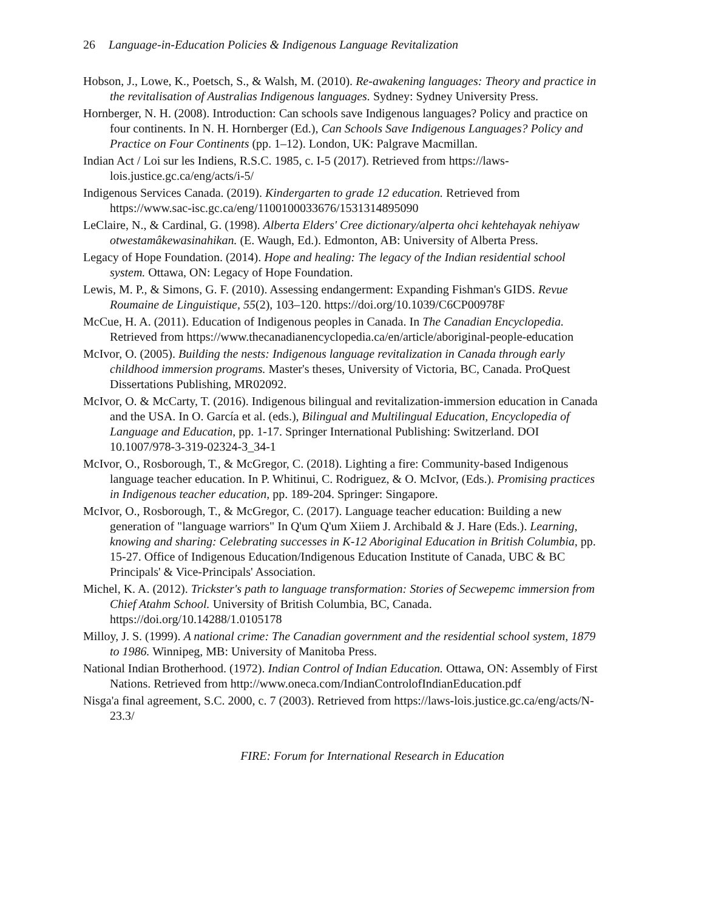26 Language-in-Education Policies & Indigenous Language Revitalization
Hobson, J., Lowe, K., Poetsch, S., & Walsh, M. (2010). Re-awakening languages: Theory and practice in the revitalisation of Australias Indigenous languages. Sydney: Sydney University Press.
Hornberger, N. H. (2008). Introduction: Can schools save Indigenous languages? Policy and practice on four continents. In N. H. Hornberger (Ed.), Can Schools Save Indigenous Languages? Policy and Practice on Four Continents (pp. 1–12). London, UK: Palgrave Macmillan.
Indian Act / Loi sur les Indiens, R.S.C. 1985, c. I-5 (2017). Retrieved from https://laws-lois.justice.gc.ca/eng/acts/i-5/
Indigenous Services Canada. (2019). Kindergarten to grade 12 education. Retrieved from https://www.sac-isc.gc.ca/eng/1100100033676/1531314895090
LeClaire, N., & Cardinal, G. (1998). Alberta Elders' Cree dictionary/alperta ohci kehtehayak nehiyaw otwestamâkewasinahikan. (E. Waugh, Ed.). Edmonton, AB: University of Alberta Press.
Legacy of Hope Foundation. (2014). Hope and healing: The legacy of the Indian residential school system. Ottawa, ON: Legacy of Hope Foundation.
Lewis, M. P., & Simons, G. F. (2010). Assessing endangerment: Expanding Fishman's GIDS. Revue Roumaine de Linguistique, 55(2), 103–120. https://doi.org/10.1039/C6CP00978F
McCue, H. A. (2011). Education of Indigenous peoples in Canada. In The Canadian Encyclopedia. Retrieved from https://www.thecanadianencyclopedia.ca/en/article/aboriginal-people-education
McIvor, O. (2005). Building the nests: Indigenous language revitalization in Canada through early childhood immersion programs. Master's theses, University of Victoria, BC, Canada. ProQuest Dissertations Publishing, MR02092.
McIvor, O. & McCarty, T. (2016). Indigenous bilingual and revitalization-immersion education in Canada and the USA. In O. García et al. (eds.), Bilingual and Multilingual Education, Encyclopedia of Language and Education, pp. 1-17. Springer International Publishing: Switzerland. DOI 10.1007/978-3-319-02324-3_34-1
McIvor, O., Rosborough, T., & McGregor, C. (2018). Lighting a fire: Community-based Indigenous language teacher education. In P. Whitinui, C. Rodriguez, & O. McIvor, (Eds.). Promising practices in Indigenous teacher education, pp. 189-204. Springer: Singapore.
McIvor, O., Rosborough, T., & McGregor, C. (2017). Language teacher education: Building a new generation of "language warriors" In Q'um Q'um Xiiem J. Archibald & J. Hare (Eds.). Learning, knowing and sharing: Celebrating successes in K-12 Aboriginal Education in British Columbia, pp. 15-27. Office of Indigenous Education/Indigenous Education Institute of Canada, UBC & BC Principals' & Vice-Principals' Association.
Michel, K. A. (2012). Trickster's path to language transformation: Stories of Secwepemc immersion from Chief Atahm School. University of British Columbia, BC, Canada. https://doi.org/10.14288/1.0105178
Milloy, J. S. (1999). A national crime: The Canadian government and the residential school system, 1879 to 1986. Winnipeg, MB: University of Manitoba Press.
National Indian Brotherhood. (1972). Indian Control of Indian Education. Ottawa, ON: Assembly of First Nations. Retrieved from http://www.oneca.com/IndianControlofIndianEducation.pdf
Nisga'a final agreement, S.C. 2000, c. 7 (2003). Retrieved from https://laws-lois.justice.gc.ca/eng/acts/N-23.3/
FIRE: Forum for International Research in Education